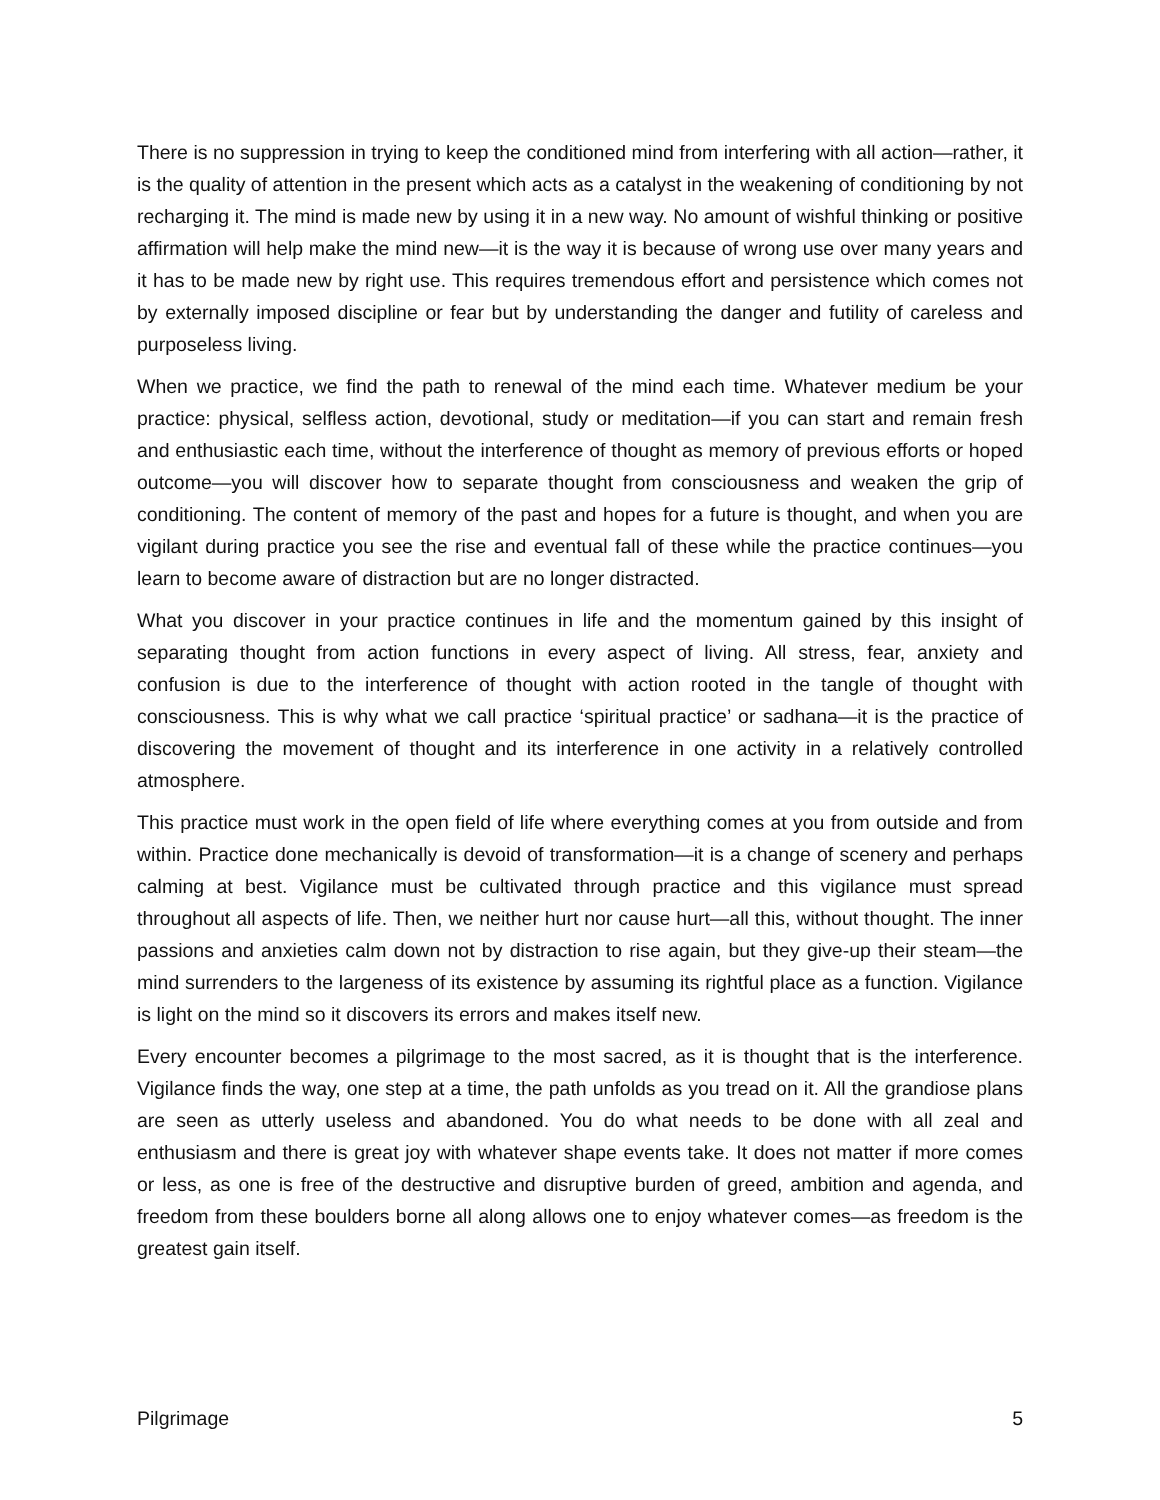There is no suppression in trying to keep the conditioned mind from interfering with all action—rather, it is the quality of attention in the present which acts as a catalyst in the weakening of conditioning by not recharging it. The mind is made new by using it in a new way. No amount of wishful thinking or positive affirmation will help make the mind new—it is the way it is because of wrong use over many years and it has to be made new by right use. This requires tremendous effort and persistence which comes not by externally imposed discipline or fear but by understanding the danger and futility of careless and purposeless living.
When we practice, we find the path to renewal of the mind each time. Whatever medium be your practice: physical, selfless action, devotional, study or meditation—if you can start and remain fresh and enthusiastic each time, without the interference of thought as memory of previous efforts or hoped outcome—you will discover how to separate thought from consciousness and weaken the grip of conditioning. The content of memory of the past and hopes for a future is thought, and when you are vigilant during practice you see the rise and eventual fall of these while the practice continues—you learn to become aware of distraction but are no longer distracted.
What you discover in your practice continues in life and the momentum gained by this insight of separating thought from action functions in every aspect of living. All stress, fear, anxiety and confusion is due to the interference of thought with action rooted in the tangle of thought with consciousness. This is why what we call practice ‘spiritual practice’ or sadhana—it is the practice of discovering the movement of thought and its interference in one activity in a relatively controlled atmosphere.
This practice must work in the open field of life where everything comes at you from outside and from within. Practice done mechanically is devoid of transformation—it is a change of scenery and perhaps calming at best. Vigilance must be cultivated through practice and this vigilance must spread throughout all aspects of life. Then, we neither hurt nor cause hurt—all this, without thought. The inner passions and anxieties calm down not by distraction to rise again, but they give-up their steam—the mind surrenders to the largeness of its existence by assuming its rightful place as a function. Vigilance is light on the mind so it discovers its errors and makes itself new.
Every encounter becomes a pilgrimage to the most sacred, as it is thought that is the interference. Vigilance finds the way, one step at a time, the path unfolds as you tread on it. All the grandiose plans are seen as utterly useless and abandoned. You do what needs to be done with all zeal and enthusiasm and there is great joy with whatever shape events take. It does not matter if more comes or less, as one is free of the destructive and disruptive burden of greed, ambition and agenda, and freedom from these boulders borne all along allows one to enjoy whatever comes—as freedom is the greatest gain itself.
Pilgrimage 5